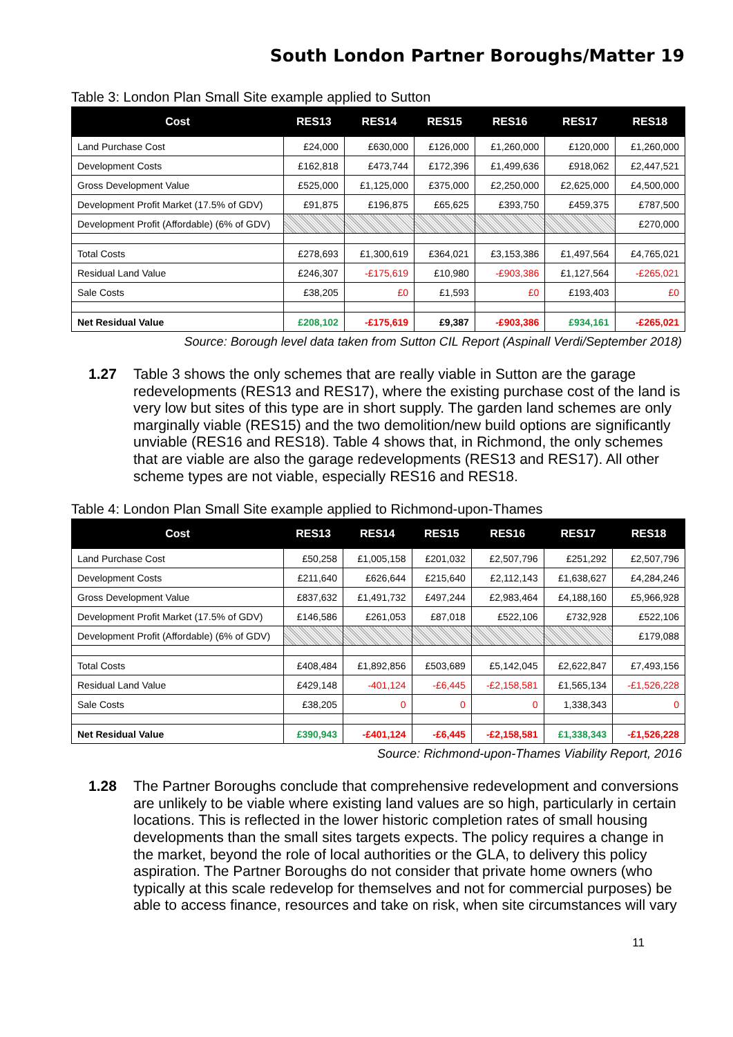South London Partner Boroughs/Matter 19
Table 3: London Plan Small Site example applied to Sutton
| Cost | RES13 | RES14 | RES15 | RES16 | RES17 | RES18 |
| --- | --- | --- | --- | --- | --- | --- |
| Land Purchase Cost | £24,000 | £630,000 | £126,000 | £1,260,000 | £120,000 | £1,260,000 |
| Development Costs | £162,818 | £473,744 | £172,396 | £1,499,636 | £918,062 | £2,447,521 |
| Gross Development Value | £525,000 | £1,125,000 | £375,000 | £2,250,000 | £2,625,000 | £4,500,000 |
| Development Profit Market (17.5% of GDV) | £91,875 | £196,875 | £65,625 | £393,750 | £459,375 | £787,500 |
| Development Profit (Affordable) (6% of GDV) | | | | | | £270,000 |
| Total Costs | £278,693 | £1,300,619 | £364,021 | £3,153,386 | £1,497,564 | £4,765,021 |
| Residual Land Value | £246,307 | -£175,619 | £10,980 | -£903,386 | £1,127,564 | -£265,021 |
| Sale Costs | £38,205 | £0 | £1,593 | £0 | £193,403 | £0 |
| Net Residual Value | £208,102 | -£175,619 | £9,387 | -£903,386 | £934,161 | -£265,021 |
Source: Borough level data taken from Sutton CIL Report (Aspinall Verdi/September 2018)
1.27 Table 3 shows the only schemes that are really viable in Sutton are the garage redevelopments (RES13 and RES17), where the existing purchase cost of the land is very low but sites of this type are in short supply. The garden land schemes are only marginally viable (RES15) and the two demolition/new build options are significantly unviable (RES16 and RES18). Table 4 shows that, in Richmond, the only schemes that are viable are also the garage redevelopments (RES13 and RES17). All other scheme types are not viable, especially RES16 and RES18.
Table 4: London Plan Small Site example applied to Richmond-upon-Thames
| Cost | RES13 | RES14 | RES15 | RES16 | RES17 | RES18 |
| --- | --- | --- | --- | --- | --- | --- |
| Land Purchase Cost | £50,258 | £1,005,158 | £201,032 | £2,507,796 | £251,292 | £2,507,796 |
| Development Costs | £211,640 | £626,644 | £215,640 | £2,112,143 | £1,638,627 | £4,284,246 |
| Gross Development Value | £837,632 | £1,491,732 | £497,244 | £2,983,464 | £4,188,160 | £5,966,928 |
| Development Profit Market (17.5% of GDV) | £146,586 | £261,053 | £87,018 | £522,106 | £732,928 | £522,106 |
| Development Profit (Affordable) (6% of GDV) | | | | | | £179,088 |
| Total Costs | £408,484 | £1,892,856 | £503,689 | £5,142,045 | £2,622,847 | £7,493,156 |
| Residual Land Value | £429,148 | -401,124 | -£6,445 | -£2,158,581 | £1,565,134 | -£1,526,228 |
| Sale Costs | £38,205 | 0 | 0 | 0 | 1,338,343 | 0 |
| Net Residual Value | £390,943 | -£401,124 | -£6,445 | -£2,158,581 | £1,338,343 | -£1,526,228 |
Source: Richmond-upon-Thames Viability Report, 2016
1.28 The Partner Boroughs conclude that comprehensive redevelopment and conversions are unlikely to be viable where existing land values are so high, particularly in certain locations. This is reflected in the lower historic completion rates of small housing developments than the small sites targets expects. The policy requires a change in the market, beyond the role of local authorities or the GLA, to delivery this policy aspiration. The Partner Boroughs do not consider that private home owners (who typically at this scale redevelop for themselves and not for commercial purposes) be able to access finance, resources and take on risk, when site circumstances will vary
11